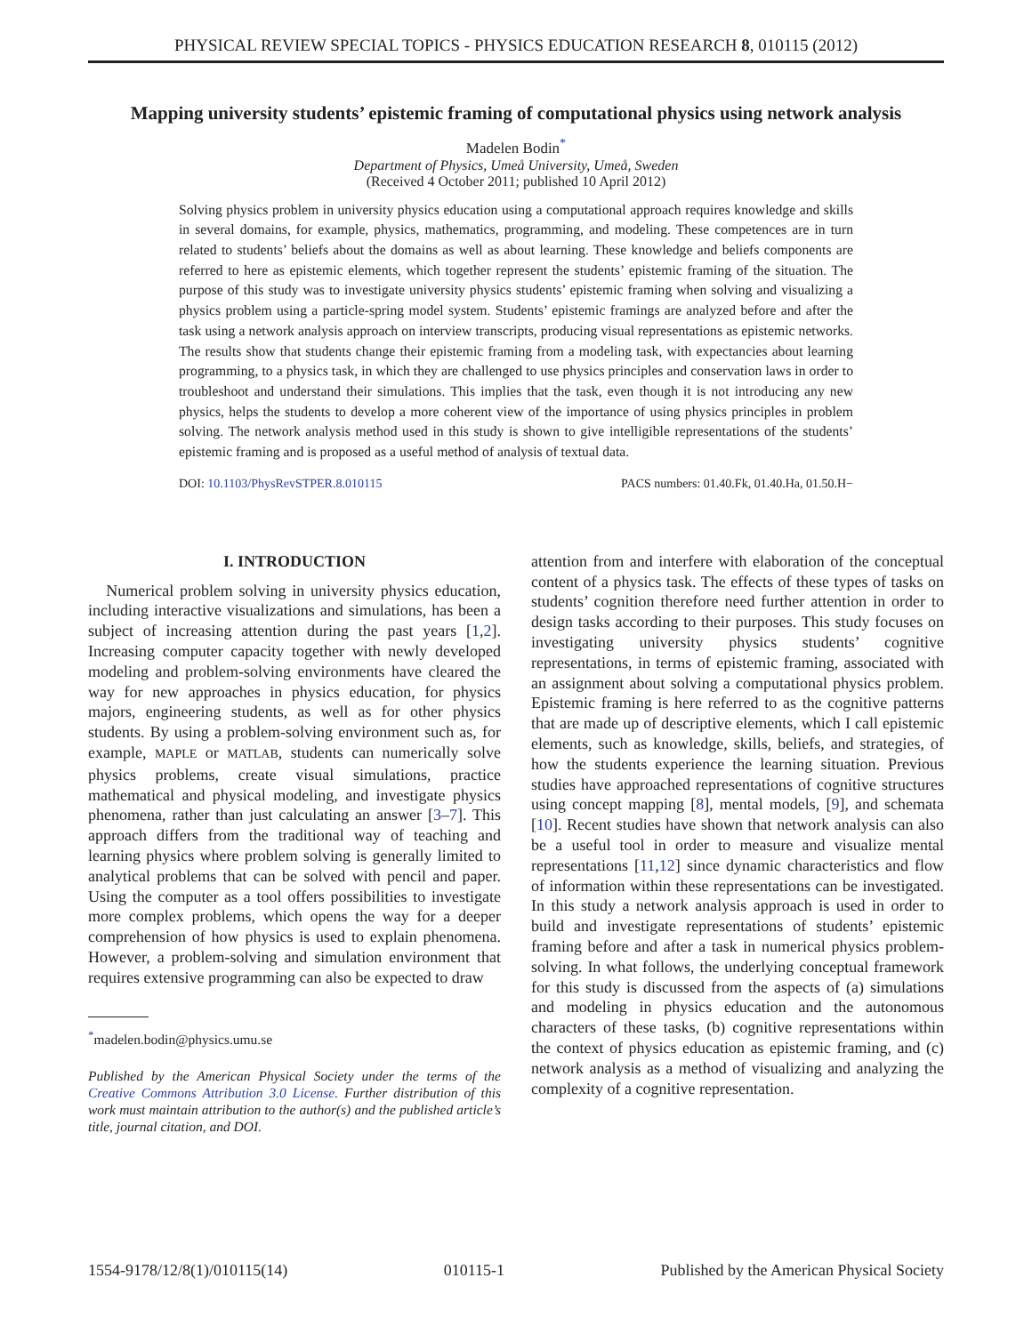PHYSICAL REVIEW SPECIAL TOPICS - PHYSICS EDUCATION RESEARCH 8, 010115 (2012)
Mapping university students’ epistemic framing of computational physics using network analysis
Madelen Bodin<sup>*</sup>
Department of Physics, Umeå University, Umeå, Sweden
(Received 4 October 2011; published 10 April 2012)
Solving physics problem in university physics education using a computational approach requires knowledge and skills in several domains, for example, physics, mathematics, programming, and modeling. These competences are in turn related to students’ beliefs about the domains as well as about learning. These knowledge and beliefs components are referred to here as epistemic elements, which together represent the students’ epistemic framing of the situation. The purpose of this study was to investigate university physics students’ epistemic framing when solving and visualizing a physics problem using a particle-spring model system. Students’ epistemic framings are analyzed before and after the task using a network analysis approach on interview transcripts, producing visual representations as epistemic networks. The results show that students change their epistemic framing from a modeling task, with expectancies about learning programming, to a physics task, in which they are challenged to use physics principles and conservation laws in order to troubleshoot and understand their simulations. This implies that the task, even though it is not introducing any new physics, helps the students to develop a more coherent view of the importance of using physics principles in problem solving. The network analysis method used in this study is shown to give intelligible representations of the students’ epistemic framing and is proposed as a useful method of analysis of textual data.
DOI: 10.1103/PhysRevSTPER.8.010115 PACS numbers: 01.40.Fk, 01.40.Ha, 01.50.H−
I. INTRODUCTION
Numerical problem solving in university physics education, including interactive visualizations and simulations, has been a subject of increasing attention during the past years [1,2]. Increasing computer capacity together with newly developed modeling and problem-solving environments have cleared the way for new approaches in physics education, for physics majors, engineering students, as well as for other physics students. By using a problem-solving environment such as, for example, MAPLE or MATLAB, students can numerically solve physics problems, create visual simulations, practice mathematical and physical modeling, and investigate physics phenomena, rather than just calculating an answer [3–7]. This approach differs from the traditional way of teaching and learning physics where problem solving is generally limited to analytical problems that can be solved with pencil and paper. Using the computer as a tool offers possibilities to investigate more complex problems, which opens the way for a deeper comprehension of how physics is used to explain phenomena. However, a problem-solving and simulation environment that requires extensive programming can also be expected to draw
<sup>*</sup> madelen.bodin@physics.umu.se
Published by the American Physical Society under the terms of the Creative Commons Attribution 3.0 License. Further distribution of this work must maintain attribution to the author(s) and the published article’s title, journal citation, and DOI.
attention from and interfere with elaboration of the conceptual content of a physics task. The effects of these types of tasks on students’ cognition therefore need further attention in order to design tasks according to their purposes. This study focuses on investigating university physics students’ cognitive representations, in terms of epistemic framing, associated with an assignment about solving a computational physics problem. Epistemic framing is here referred to as the cognitive patterns that are made up of descriptive elements, which I call epistemic elements, such as knowledge, skills, beliefs, and strategies, of how the students experience the learning situation. Previous studies have approached representations of cognitive structures using concept mapping [8], mental models, [9], and schemata [10]. Recent studies have shown that network analysis can also be a useful tool in order to measure and visualize mental representations [11,12] since dynamic characteristics and flow of information within these representations can be investigated. In this study a network analysis approach is used in order to build and investigate representations of students’ epistemic framing before and after a task in numerical physics problem-solving. In what follows, the underlying conceptual framework for this study is discussed from the aspects of (a) simulations and modeling in physics education and the autonomous characters of these tasks, (b) cognitive representations within the context of physics education as epistemic framing, and (c) network analysis as a method of visualizing and analyzing the complexity of a cognitive representation.
1554-9178/12/8(1)/010115(14) 010115-1 Published by the American Physical Society